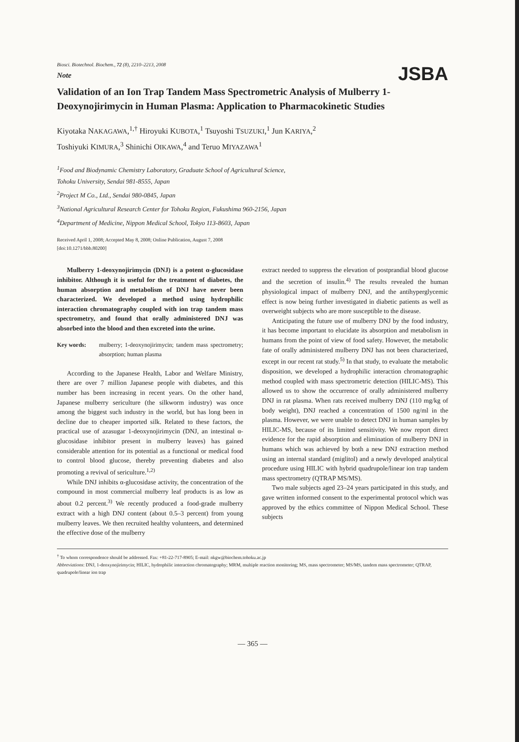Biosci. Biotechnol. Biochem., 72 (8), 2210–2213, 2008
Note
JSBA
Validation of an Ion Trap Tandem Mass Spectrometric Analysis of Mulberry 1-Deoxynojirimycin in Human Plasma: Application to Pharmacokinetic Studies
Kiyotaka NAKAGAWA,<sup>1,†</sup> Hiroyuki KUBOTA,<sup>1</sup> Tsuyoshi TSUZUKI,<sup>1</sup> Jun KARIYA,<sup>2</sup>
Toshiyuki KIMURA,<sup>3</sup> Shinichi OIKAWA,<sup>4</sup> and Teruo MIYAZAWA<sup>1</sup>
<sup>1</sup> Food and Biodynamic Chemistry Laboratory, Graduate School of Agricultural Science,
Tohoku University, Sendai 981-8555, Japan
<sup>2</sup> Project M Co., Ltd., Sendai 980-0845, Japan
<sup>3</sup> National Agricultural Research Center for Tohoku Region, Fukushima 960-2156, Japan
<sup>4</sup> Department of Medicine, Nippon Medical School, Tokyo 113-8603, Japan
Received April 1, 2008; Accepted May 8, 2008; Online Publication, August 7, 2008
[doi:10.1271/bbb.80200]
Mulberry 1-deoxynojirimycin (DNJ) is a potent α-glucosidase inhibitor. Although it is useful for the treatment of diabetes, the human absorption and metabolism of DNJ have never been characterized. We developed a method using hydrophilic interaction chromatography coupled with ion trap tandem mass spectrometry, and found that orally administered DNJ was absorbed into the blood and then excreted into the urine.
Key words: mulberry; 1-deoxynojirimycin; tandem mass spectrometry; absorption; human plasma
According to the Japanese Health, Labor and Welfare Ministry, there are over 7 million Japanese people with diabetes, and this number has been increasing in recent years. On the other hand, Japanese mulberry sericulture (the silkworm industry) was once among the biggest such industry in the world, but has long been in decline due to cheaper imported silk. Related to these factors, the practical use of azasugar 1-deoxynojirimycin (DNJ, an intestinal α-glucosidase inhibitor present in mulberry leaves) has gained considerable attention for its potential as a functional or medical food to control blood glucose, thereby preventing diabetes and also promoting a revival of sericulture.<sup>1,2)</sup>
While DNJ inhibits α-glucosidase activity, the concentration of the compound in most commercial mulberry leaf products is as low as about 0.2 percent.<sup>3)</sup> We recently produced a food-grade mulberry extract with a high DNJ content (about 0.5–3 percent) from young mulberry leaves. We then recruited healthy volunteers, and determined the effective dose of the mulberry
extract needed to suppress the elevation of postprandial blood glucose and the secretion of insulin.<sup>4)</sup> The results revealed the human physiological impact of mulberry DNJ, and the antihyperglycemic effect is now being further investigated in diabetic patients as well as overweight subjects who are more susceptible to the disease.
Anticipating the future use of mulberry DNJ by the food industry, it has become important to elucidate its absorption and metabolism in humans from the point of view of food safety. However, the metabolic fate of orally administered mulberry DNJ has not been characterized, except in our recent rat study.<sup>5)</sup> In that study, to evaluate the metabolic disposition, we developed a hydrophilic interaction chromatographic method coupled with mass spectrometric detection (HILIC-MS). This allowed us to show the occurrence of orally administered mulberry DNJ in rat plasma. When rats received mulberry DNJ (110 mg/kg of body weight), DNJ reached a concentration of 1500 ng/ml in the plasma. However, we were unable to detect DNJ in human samples by HILIC-MS, because of its limited sensitivity. We now report direct evidence for the rapid absorption and elimination of mulberry DNJ in humans which was achieved by both a new DNJ extraction method using an internal standard (miglitol) and a newly developed analytical procedure using HILIC with hybrid quadrupole/linear ion trap tandem mass spectrometry (QTRAP MS/MS).
Two male subjects aged 23–24 years participated in this study, and gave written informed consent to the experimental protocol which was approved by the ethics committee of Nippon Medical School. These subjects
<sup>†</sup> To whom correspondence should be addressed. Fax: +81-22-717-8905; E-mail: nkgw@biochem.tohoku.ac.jp
Abbreviations: DNJ, 1-deoxynojirimycin; HILIC, hydrophilic interaction chromatography; MRM, multiple reaction monitoring; MS, mass spectrometer; MS/MS, tandem mass spectrometer; QTRAP, quadrupole/linear ion trap
— 365 —